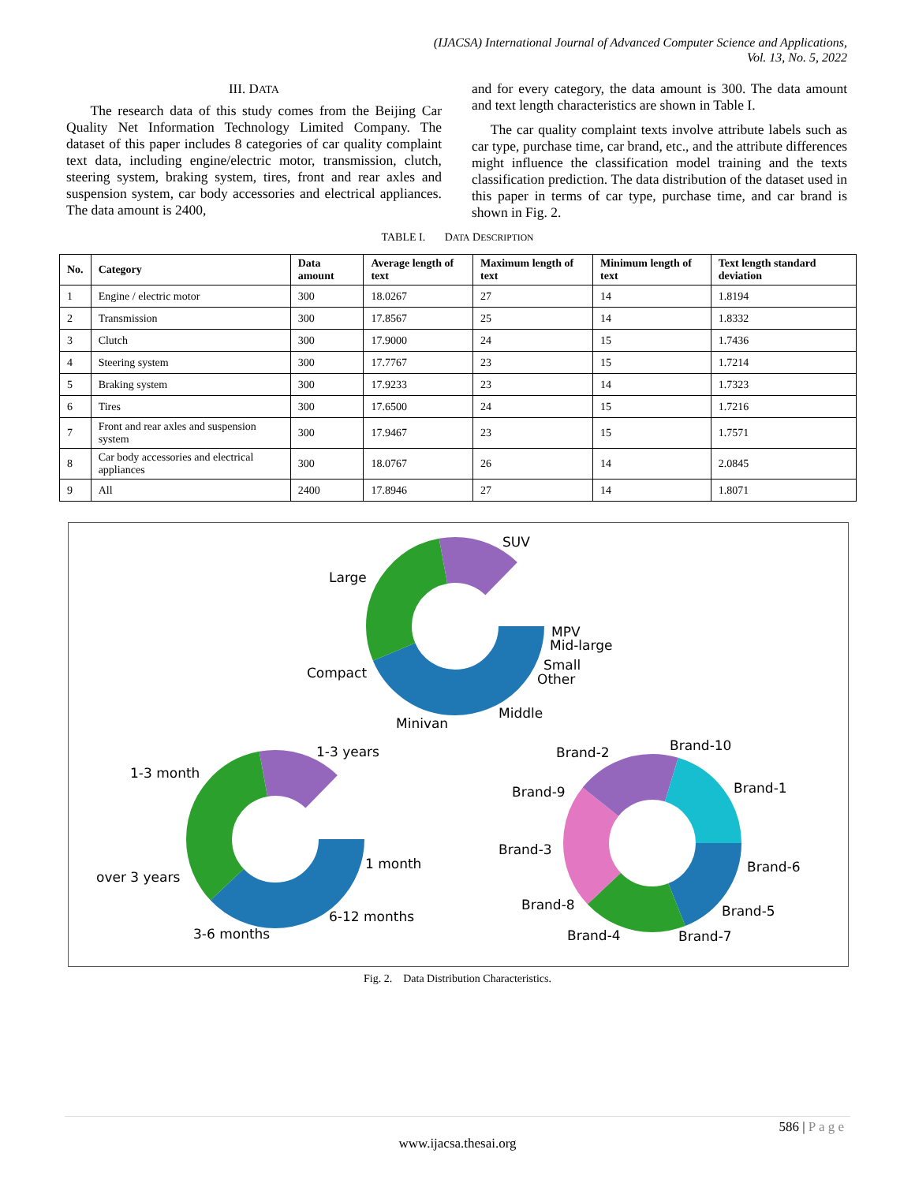(IJACSA) International Journal of Advanced Computer Science and Applications,
Vol. 13, No. 5, 2022
III. DATA
The research data of this study comes from the Beijing Car Quality Net Information Technology Limited Company. The dataset of this paper includes 8 categories of car quality complaint text data, including engine/electric motor, transmission, clutch, steering system, braking system, tires, front and rear axles and suspension system, car body accessories and electrical appliances. The data amount is 2400,
and for every category, the data amount is 300. The data amount and text length characteristics are shown in Table I.
The car quality complaint texts involve attribute labels such as car type, purchase time, car brand, etc., and the attribute differences might influence the classification model training and the texts classification prediction. The data distribution of the dataset used in this paper in terms of car type, purchase time, and car brand is shown in Fig. 2.
TABLE I. DATA DESCRIPTION
| No. | Category | Data amount | Average length of text | Maximum length of text | Minimum length of text | Text length standard deviation |
| --- | --- | --- | --- | --- | --- | --- |
| 1 | Engine / electric motor | 300 | 18.0267 | 27 | 14 | 1.8194 |
| 2 | Transmission | 300 | 17.8567 | 25 | 14 | 1.8332 |
| 3 | Clutch | 300 | 17.9000 | 24 | 15 | 1.7436 |
| 4 | Steering system | 300 | 17.7767 | 23 | 15 | 1.7214 |
| 5 | Braking system | 300 | 17.9233 | 23 | 14 | 1.7323 |
| 6 | Tires | 300 | 17.6500 | 24 | 15 | 1.7216 |
| 7 | Front and rear axles and suspension system | 300 | 17.9467 | 23 | 15 | 1.7571 |
| 8 | Car body accessories and electrical appliances | 300 | 18.0767 | 26 | 14 | 2.0845 |
| 9 | All | 2400 | 17.8946 | 27 | 14 | 1.8071 |
SUV
Large
MPV
Mid-large
Compact Small
Other
Middle
Minivan
1-3 years
1-3 month
1 month
over 3 years
6-12 months
3-6 months
Brand-10 Brand-2
Brand-1 Brand-9
Brand-3
Brand-6
Brand-8 Brand-5
Brand-4 Brand-7
Fig. 2. Data Distribution Characteristics.
586 | P a g e
www.ijacsa.thesai.org